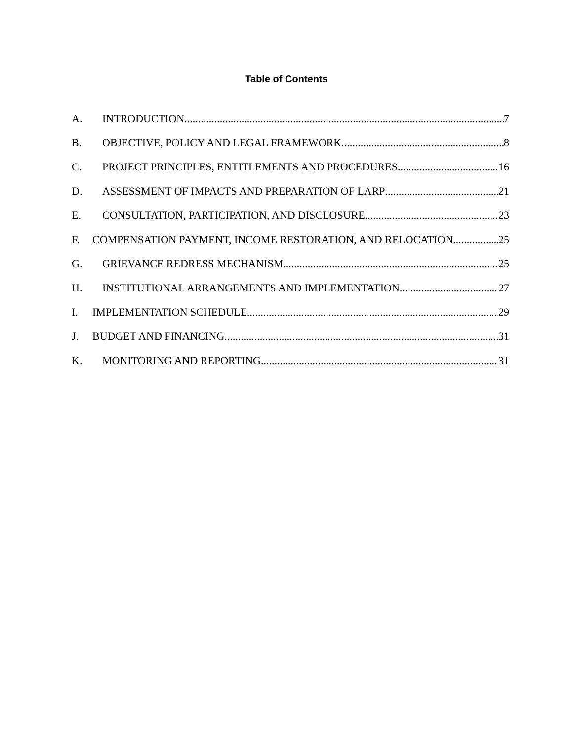Table of Contents
A. INTRODUCTION 7
B. OBJECTIVE, POLICY AND LEGAL FRAMEWORK 8
C. PROJECT PRINCIPLES, ENTITLEMENTS AND PROCEDURES 16
D. ASSESSMENT OF IMPACTS AND PREPARATION OF LARP 21
E. CONSULTATION, PARTICIPATION, AND DISCLOSURE 23
F. COMPENSATION PAYMENT, INCOME RESTORATION, AND RELOCATION 25
G. GRIEVANCE REDRESS MECHANISM 25
H. INSTITUTIONAL ARRANGEMENTS AND IMPLEMENTATION 27
I. IMPLEMENTATION SCHEDULE 29
J. BUDGET AND FINANCING 31
K. MONITORING AND REPORTING 31